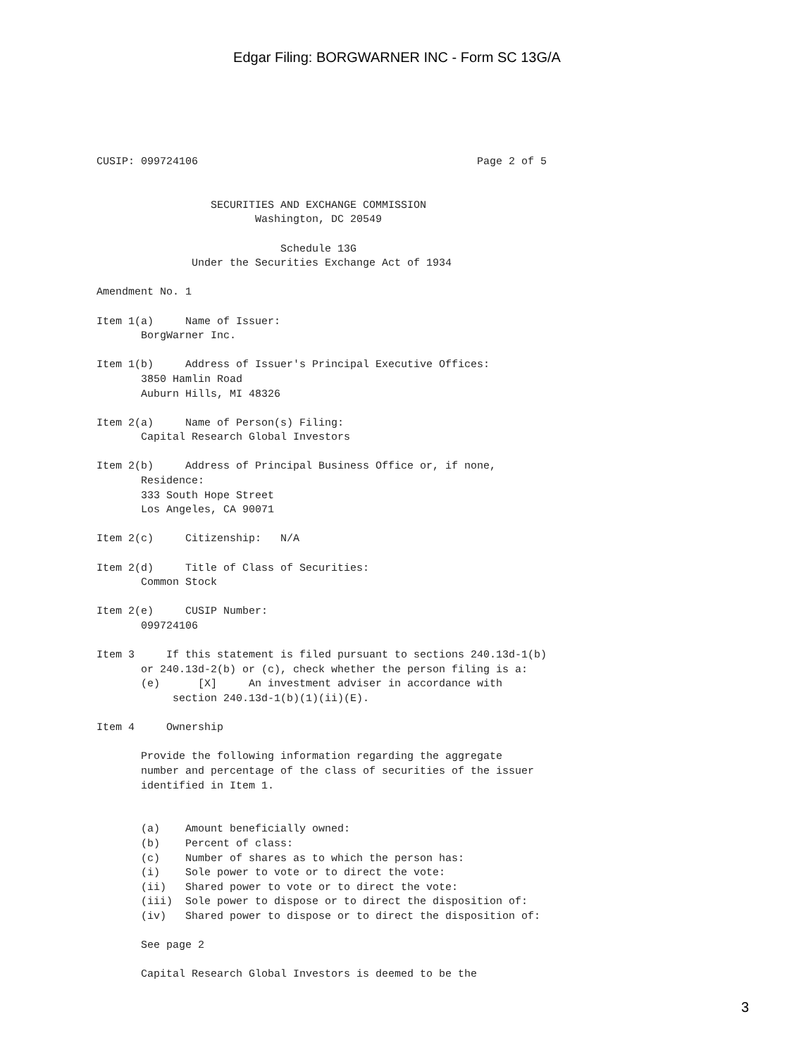Edgar Filing: BORGWARNER INC - Form SC 13G/A
CUSIP: 099724106                                            Page 2 of 5


                  SECURITIES AND EXCHANGE COMMISSION
                         Washington, DC 20549

                             Schedule 13G
               Under the Securities Exchange Act of 1934

Amendment No. 1

Item 1(a)     Name of Issuer:
       BorgWarner Inc.

Item 1(b)     Address of Issuer's Principal Executive Offices:
       3850 Hamlin Road
       Auburn Hills, MI 48326

Item 2(a)     Name of Person(s) Filing:
       Capital Research Global Investors

Item 2(b)     Address of Principal Business Office or, if none,
       Residence:
       333 South Hope Street
       Los Angeles, CA 90071

Item 2(c)     Citizenship:   N/A

Item 2(d)     Title of Class of Securities:
       Common Stock

Item 2(e)     CUSIP Number:
       099724106

Item 3     If this statement is filed pursuant to sections 240.13d-1(b)
       or 240.13d-2(b) or (c), check whether the person filing is a:
       (e)      [X]     An investment adviser in accordance with
            section 240.13d-1(b)(1)(ii)(E).

Item 4     Ownership

       Provide the following information regarding the aggregate
       number and percentage of the class of securities of the issuer
       identified in Item 1.


       (a)    Amount beneficially owned:
       (b)    Percent of class:
       (c)    Number of shares as to which the person has:
       (i)    Sole power to vote or to direct the vote:
       (ii)   Shared power to vote or to direct the vote:
       (iii)  Sole power to dispose or to direct the disposition of:
       (iv)   Shared power to dispose or to direct the disposition of:

       See page 2

       Capital Research Global Investors is deemed to be the
3